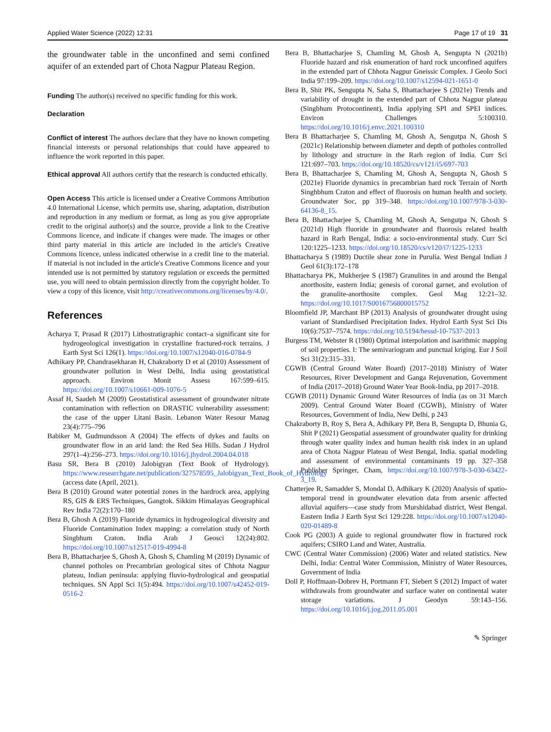Applied Water Science (2022) 12:31 Page 17 of 19 31
the groundwater table in the unconfined and semi confined aquifer of an extended part of Chota Nagpur Plateau Region.
Funding The author(s) received no specific funding for this work.
Declaration
Conflict of interest The authors declare that they have no known competing financial interests or personal relationships that could have appeared to influence the work reported in this paper.
Ethical approval All authors certify that the research is conducted ethically.
Open Access This article is licensed under a Creative Commons Attribution 4.0 International License, which permits use, sharing, adaptation, distribution and reproduction in any medium or format, as long as you give appropriate credit to the original author(s) and the source, provide a link to the Creative Commons licence, and indicate if changes were made. The images or other third party material in this article are included in the article's Creative Commons licence, unless indicated otherwise in a credit line to the material. If material is not included in the article's Creative Commons licence and your intended use is not permitted by statutory regulation or exceeds the permitted use, you will need to obtain permission directly from the copyright holder. To view a copy of this licence, visit http://creativecommons.org/licenses/by/4.0/.
References
Acharya T, Prasad R (2017) Lithostratigraphic contact–a significant site for hydrogeological investigation in crystalline fractured-rock terrains. J Earth Syst Sci 126(1). https://doi.org/10.1007/s12040-016-0784-9
Adhikary PP, Chandrasekharan H, Chakraborty D et al (2010) Assessment of groundwater pollution in West Delhi, India using geostatistical approach. Environ Monit Assess 167:599–615. https://doi.org/10.1007/s10661-009-1076-5
Assaf H, Saadeh M (2009) Geostatistical assessment of groundwater nitrate contamination with reflection on DRASTIC vulnerability assessment: the case of the upper Litani Basin. Lebanon Water Resour Manag 23(4):775–796
Babiker M, Gudmundsson A (2004) The effects of dykes and faults on groundwater flow in an arid land: the Red Sea Hills. Sudan J Hydrol 297(1–4):256–273. https://doi.org/10.1016/j.jhydrol.2004.04.018
Basu SR, Bera B (2010) Jalobigyan (Text Book of Hydrology). https://www.researchgate.net/publication/327578595_Jalobigyan_Text_Book_of_Hydrology (access date (April, 2021).
Bera B (2010) Ground water potential zones in the hardrock area, applying RS, GIS & ERS Techniques, Gangtok. Sikkim Himalayas Geographical Rev India 72(2):170–180
Bera B, Ghosh A (2019) Fluoride dynamics in hydrogeological diversity and Fluoride Contamination Index mapping: a correlation study of North Singbhum Craton. India Arab J Geosci 12(24):802. https://doi.org/10.1007/s12517-019-4994-8
Bera B, Bhattacharjee S, Ghosh A, Ghosh S, Chamling M (2019) Dynamic of channel potholes on Precambrian geological sites of Chhota Nagpur plateau, Indian peninsula: applying fluvio-hydrological and geospatial techniques. SN Appl Sci 1(5):494. https://doi.org/10.1007/s42452-019-0516-2
Bera B, Bhattacharjee S, Chamling M, Ghosh A, Sengupta N (2021b) Fluoride hazard and risk enumeration of hard rock unconfined aquifers in the extended part of Chhota Nagpur Gneissic Complex. J Geolo Soci India 97:199–209. https://doi.org/10.1007/s12594-021-1651-0
Bera B, Shit PK, Sengupta N, Saha S, Bhattacharjee S (2021e) Trends and variability of drought in the extended part of Chhota Nagpur plateau (Singbhum Protocontinent), India applying SPI and SPEI indices. Environ Challenges 5:100310. https://doi.org/10.1016/j.envc.2021.100310
Bera B Bhattacharjee S, Chamling M, Ghosh A, Sengutpa N, Ghosh S (2021c) Relationship between diameter and depth of potholes controlled by lithology and structure in the Rarh region of India. Curr Sci 121:697–703. https://doi.org/10.18520/cs/v121/i5/697-703
Bera B, Bhattacharjee S, Chamling M, Ghosh A, Sengupta N, Ghosh S (2021e) Fluoride dynamics in precambrian hard rock Terrain of North Singhbhum Craton and effect of fluorosis on human health and society. Groundwater Soc, pp 319–348. https://doi.org/10.1007/978-3-030-64136-8_15.
Bera B, Bhattacharjee S, Chamling M, Ghosh A, Sengutpa N, Ghosh S (2021d) High fluoride in groundwater and fluorosis related health hazard in Rarh Bengal, India: a socio-environmental study. Curr Sci 120:1225–1233. https://doi.org/10.18520/cs/v120/i7/1225-1233
Bhattacharya S (1989) Ductile shear zone in Purulia. West Bengal Indian J Geol 61(3):172–178
Bhattacharya PK, Mukherjee S (1987) Granulites in and around the Bengal anorthosite, eastern India; genesis of coronal garnet, and evolution of the granulite-anorthosite complex. Geol Mag 12:21–32. https://doi.org/10.1017/S0016756800015752
Bloomfield JP, Marchant BP (2013) Analysis of groundwater drought using variant of Standardised Precipitation Index. Hydrol Earth Syst Sci Dis 10(6):7537–7574. https://doi.org/10.5194/hessd-10-7537-2013
Burgess TM, Webster R (1980) Optimal interpolation and isarithmic mapping of soil properties. I: The semivariogram and punctual kriging. Eur J Soil Sci 31(2):315–331.
CGWB (Central Ground Water Board) (2017–2018) Ministry of Water Resources, River Development and Ganga Rejuvenation, Government of India (2017–2018) Ground Water Year Book-India, pp 2017–2018.
CGWB (2011) Dynamic Ground Water Resources of India (as on 31 March 2009). Central Ground Water Board (CGWB), Ministry of Water Resources, Government of India, New Delhi, p 243
Chakraborty B, Roy S, Bera A, Adhikary PP, Bera B, Sengupta D, Bhunia G, Shit P (2021) Geospatial assessment of groundwater quality for drinking through water quality index and human health risk index in an upland area of Chota Nagpur Plateau of West Bengal, India. spatial modeling and assessment of environmental contaminants 19 pp. 327–358 Publisher Springer, Cham, https://doi.org/10.1007/978-3-030-63422-3_19.
Chatterjee R, Samadder S, Mondal D, Adhikary K (2020) Analysis of spatio-temporal trend in groundwater elevation data from arsenic affected alluvial aquifers—case study from Murshidabad district, West Bengal. Eastern India J Earth Syst Sci 129:228. https://doi.org/10.1007/s12040-020-01489-8
Cook PG (2003) A guide to regional groundwater flow in fractured rock aquifers; CSIRO Land and Water, Australia.
CWC (Central Water Commission) (2006) Water and related statistics. New Delhi, India: Central Water Commission, Ministry of Water Resources, Government of India
Doll P, Hoffmaan-Dobrev H, Portmann FT, Siebert S (2012) Impact of water withdrawals from groundwater and surface water on continental water storage variations. J Geodyn 59:143–156. https://doi.org/10.1016/j.jog.2011.05.001
✎ Springer